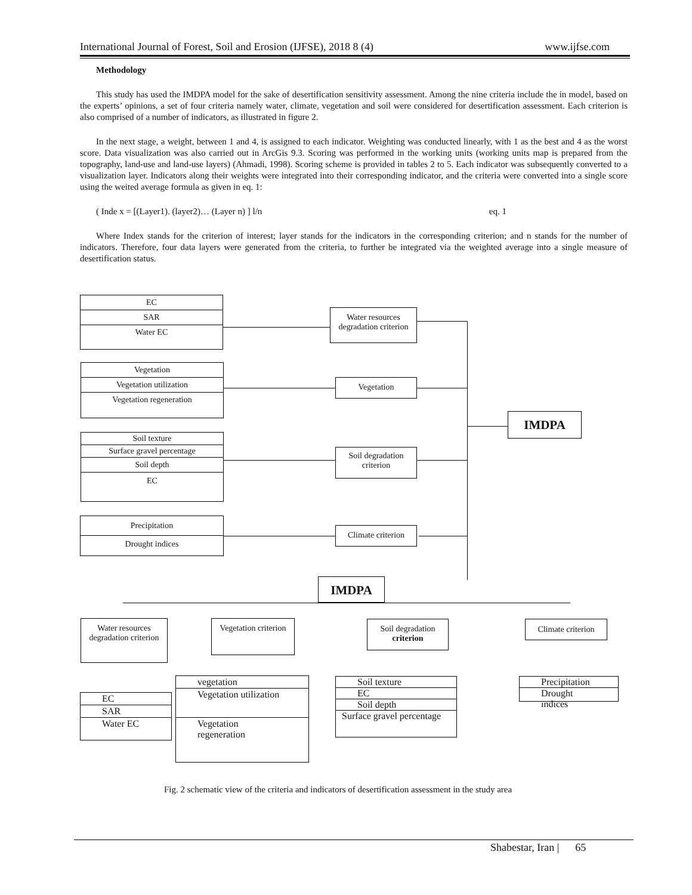International Journal of Forest, Soil and Erosion (IJFSE), 2018 8 (4) www.ijfse.com
Methodology
This study has used the IMDPA model for the sake of desertification sensitivity assessment. Among the nine criteria include the in model, based on the experts’ opinions, a set of four criteria namely water, climate, vegetation and soil were considered for desertification assessment. Each criterion is also comprised of a number of indicators, as illustrated in figure 2.
In the next stage, a weight, between 1 and 4, is assigned to each indicator. Weighting was conducted linearly, with 1 as the best and 4 as the worst score. Data visualization was also carried out in ArcGis 9.3. Scoring was performed in the working units (working units map is prepared from the topography, land-use and land-use layers) (Ahmadi, 1998). Scoring scheme is provided in tables 2 to 5. Each indicator was subsequently converted to a visualization layer. Indicators along their weights were integrated into their corresponding indicator, and the criteria were converted into a single score using the weited average formula as given in eq. 1:
( Inde x = [(Layer1). (layer2)… (Layer n) ] l/n eq. 1
Where Index stands for the criterion of interest; layer stands for the indicators in the corresponding criterion; and n stands for the number of indicators. Therefore, four data layers were generated from the criteria, to further be integrated via the weighted average into a single measure of desertification status.
EC
SAR
Water EC
Water resources degradation criterion
Vegetation
Vegetation utilization
Vegetation regeneration
Vegetation
Soil texture
Surface gravel percentage
Soil depth
EC
Soil degradation criterion
Precipitation
Drought indices
Climate criterion
IMDPA
IMDPA
Water resources degradation criterion
Vegetation criterion
Soil degradation criterion
Climate criterion
EC
SAR
Water EC
vegetation
Vegetation utilization
Vegetation regeneration
Soil texture
EC
Soil depth
Surface gravel percentage
Precipitation
Drought indices
Fig. 2 schematic view of the criteria and indicators of desertification assessment in the study area
Shabestar, Iran | 65